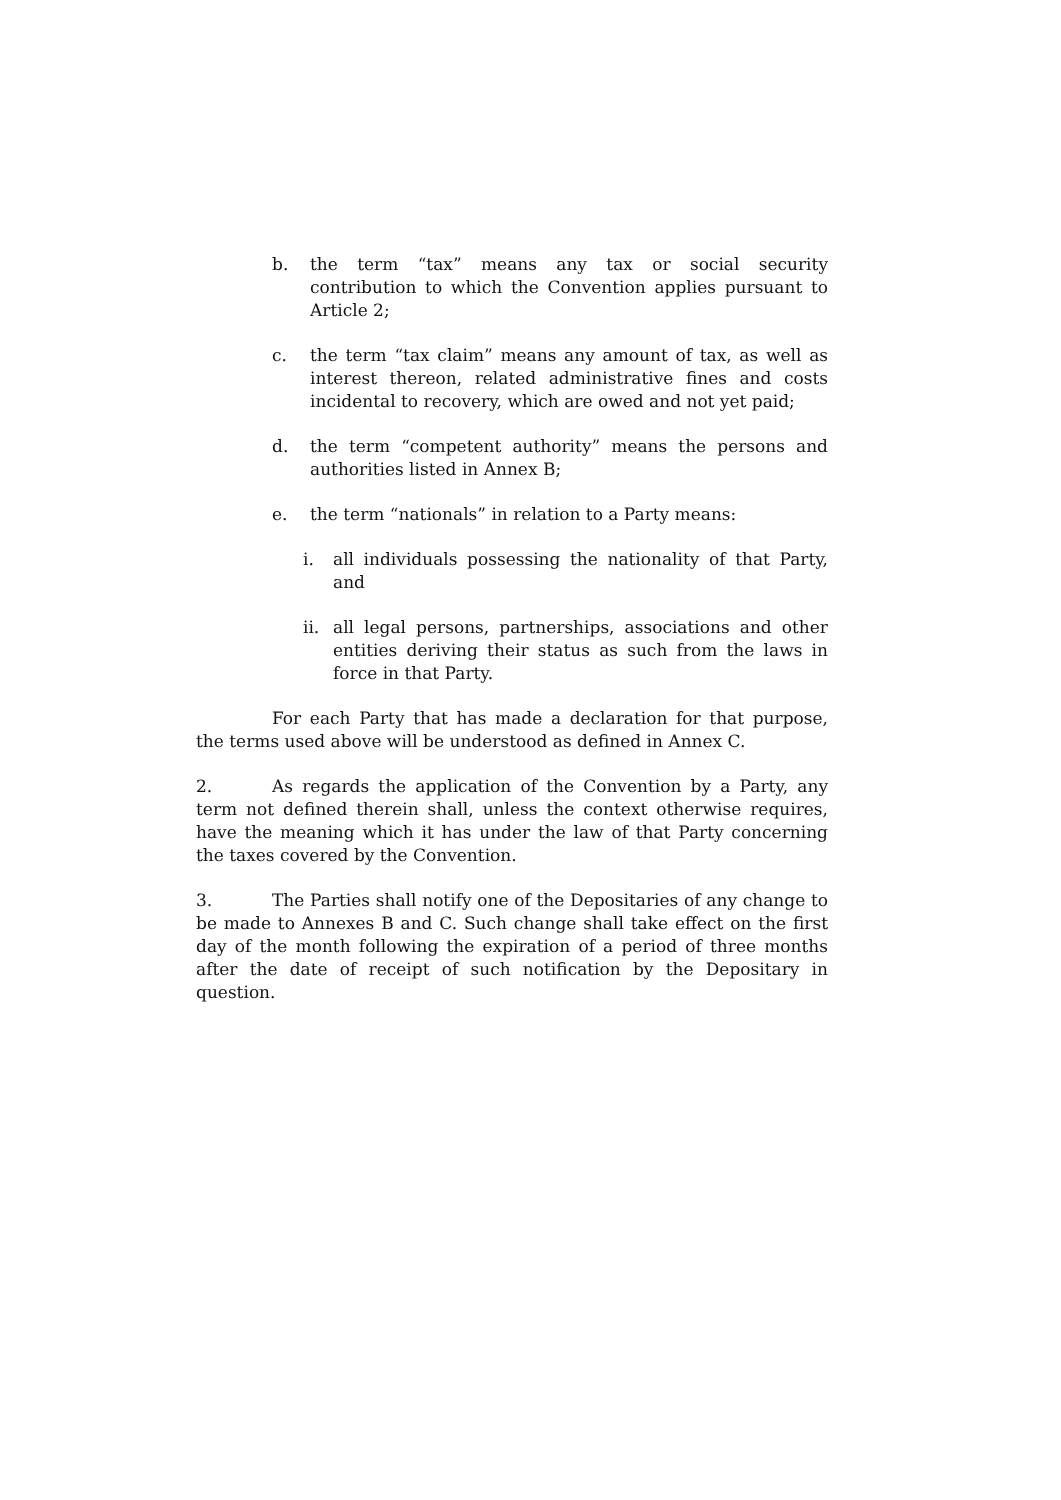b. the term “tax” means any tax or social security contribution to which the Convention applies pursuant to Article 2;
c. the term “tax claim” means any amount of tax, as well as interest thereon, related administrative fines and costs incidental to recovery, which are owed and not yet paid;
d. the term “competent authority” means the persons and authorities listed in Annex B;
e. the term “nationals” in relation to a Party means:
i. all individuals possessing the nationality of that Party, and
ii. all legal persons, partnerships, associations and other entities deriving their status as such from the laws in force in that Party.
For each Party that has made a declaration for that purpose, the terms used above will be understood as defined in Annex C.
2. As regards the application of the Convention by a Party, any term not defined therein shall, unless the context otherwise requires, have the meaning which it has under the law of that Party concerning the taxes covered by the Convention.
3. The Parties shall notify one of the Depositaries of any change to be made to Annexes B and C. Such change shall take effect on the first day of the month following the expiration of a period of three months after the date of receipt of such notification by the Depositary in question.